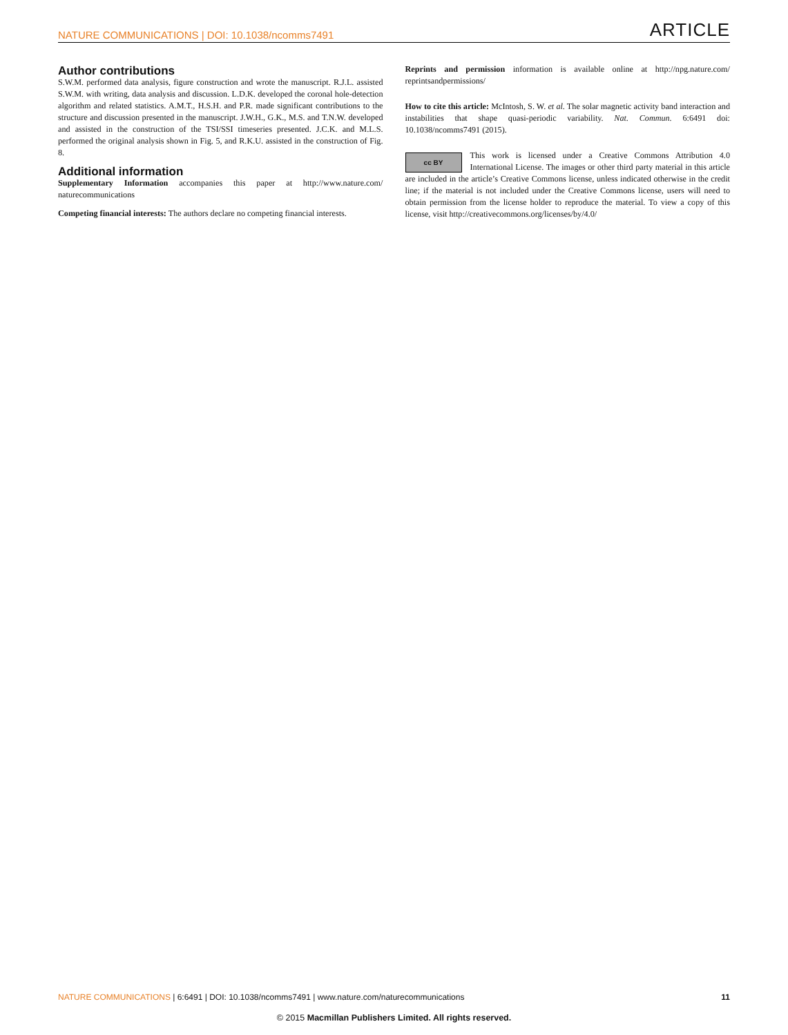NATURE COMMUNICATIONS | DOI: 10.1038/ncomms7491 ARTICLE
Author contributions
S.W.M. performed data analysis, figure construction and wrote the manuscript. R.J.L. assisted S.W.M. with writing, data analysis and discussion. L.D.K. developed the coronal hole-detection algorithm and related statistics. A.M.T., H.S.H. and P.R. made significant contributions to the structure and discussion presented in the manuscript. J.W.H., G.K., M.S. and T.N.W. developed and assisted in the construction of the TSI/SSI timeseries presented. J.C.K. and M.L.S. performed the original analysis shown in Fig. 5, and R.K.U. assisted in the construction of Fig. 8.
Additional information
Supplementary Information accompanies this paper at http://www.nature.com/ naturecommunications
Competing financial interests: The authors declare no competing financial interests.
Reprints and permission information is available online at http://npg.nature.com/ reprintsandpermissions/
How to cite this article: McIntosh, S. W. et al. The solar magnetic activity band interaction and instabilities that shape quasi-periodic variability. Nat. Commun. 6:6491 doi: 10.1038/ncomms7491 (2015).
cc BY This work is licensed under a Creative Commons Attribution 4.0 International License. The images or other third party material in this article are included in the article’s Creative Commons license, unless indicated otherwise in the credit line; if the material is not included under the Creative Commons license, users will need to obtain permission from the license holder to reproduce the material. To view a copy of this license, visit http://creativecommons.org/licenses/by/4.0/
NATURE COMMUNICATIONS | 6:6491 | DOI: 10.1038/ncomms7491 | www.nature.com/naturecommunications 11
© 2015 Macmillan Publishers Limited. All rights reserved.